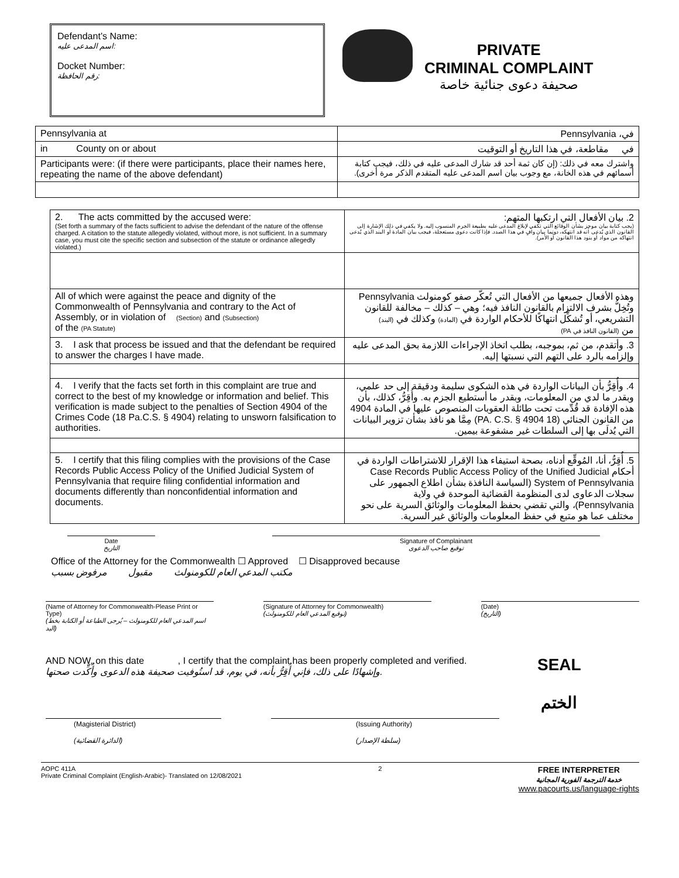Defendant’s Name:
اسم المدعى عليه:
Docket Number:
رقم الحافظة:
PRIVATE
CRIMINAL COMPLAINT
صحيفة دعوى جنائية خاصة
| Pennsylvania at | في، Pennsylvania |
| in County on or about | في مقاطعة، في هذا التاريخ أو التوقيت |
| Participants were: (if there were participants, place their names here, repeating the name of the above defendant) | واشترك معه في ذلك: (إن كان ثمة أحد قد شارك المدعى عليه في ذلك، فيجب كتابة أسمائهم في هذه الخانة، مع وجوب بيان اسم المدعى عليه المتقدم الذكر مرة أخرى). |
| 2. The acts committed by the accused were: (Set forth a summary of the facts sufficient to advise the defendant of the nature of the offense charged. A citation to the statute allegedly violated, without more, is not sufficient. In a summary case, you must cite the specific section and subsection of the statute or ordinance allegedly violated.) | 2. بيان الأفعال التي ارتكبها المتهم: (يجب كتابة بيان موجز بشأن الوقائع التي تكفي لإبلاغ المدعى عليه بطبيعة الجرم المنسوب إليه. ولا يكفي في ذلك الإشارة إلى القانون الذي يُدعى أنه قد انتهكه، دونما بيان وافٍ في هذا الصدد. فإذا كانت دعوى مستعجلة، فيجب بيان المادة أو البند الذي يُدعى انتهاكه من مواد أو بنود هذا القانون أو الأمر). |
| All of which were against the peace and dignity of the Commonwealth of Pennsylvania and contrary to the Act of Assembly, or in violation of (Section) and (Subsection) of the (PA Statute) | وهذه الأفعال جميعها من الأفعال التي تُعكّر صفو كومنولث Pennsylvania وتُخِلُّ بشرف الالتزام بالقانون النافذ فيه؛ وهي – كذلك – مخالفة للقانون التشريعي، أو تُشكِّل انتهاكًا للأحكام الواردة في (المادة) وكذلك في (البند) من (القانون النافذ في PA) |
| 3. I ask that process be issued and that the defendant be required to answer the charges I have made. | 3. وأتقدم، من ثم، بموجبه، بطلب اتخاذ الإجراءات اللازمة بحق المدعى عليه وإلزامه بالرد على التهم التي نسبتها إليه. |
| 4. I verify that the facts set forth in this complaint are true and correct to the best of my knowledge or information and belief. This verification is made subject to the penalties of Section 4904 of the Crimes Code (18 Pa.C.S. § 4904) relating to unsworn falsification to authorities. | 4. وأُقِرُّ بأن البيانات الواردة في هذه الشكوى سليمة ودقيقة إلى حد علمي، وبقدر ما لدي من المعلومات، وبقدر ما أستطيع الجزم به. وأُقِرُّ، كذلك، بأن هذه الإفادة قد قُدِّمت تحت طائلة العقوبات المنصوص عليها في المادة 4904 من القانون الجنائي (18 PA. C.S. § 4904) مِمَّا هو نافذ بشأن تزوير البيانات التي يُدلَى بها إلى السلطات غير مشفوعة بيمين. |
| 5. I certify that this filing complies with the provisions of the Case Records Public Access Policy of the Unified Judicial System of Pennsylvania that require filing confidential information and documents differently than nonconfidential information and documents. | 5. أُقِرُّ، أنا، المُوقِّع أدناه، بصحة استيفاء هذا الإقرار للاشتراطات الواردة في أحكام Case Records Public Access Policy of the Unified Judicial System of Pennsylvania (السياسة النافذة بشأن اطلاع الجمهور على سجلات الدعاوى لدى المنظومة القضائية الموحدة في ولاية Pennsylvania)، والتي تقضي بحفظ المعلومات والوثائق السرية على نحو مختلف عما هو متبع في حفظ المعلومات والوثائق غير السرية. |
Date
التاريخ
Signature of Complainant
توقيع صاحب الدعوى
Office of the Attorney for the Commonwealth ☐ Approved ☐ Disapproved because
مكتب المدعي العام للكومنولث مقبول مرفوض بسبب
(Name of Attorney for Commonwealth-Please Print or Type)
(اسم المدعي العام للكومنولث – يُرجى الطباعة أو الكتابة بخط اليد)
(Signature of Attorney for Commonwealth)
(توقيع المدعي العام للكومنولث)
(Date)
(التاريخ)
AND NOW, on this date , I certify that the complaint has been properly completed and verified.
وإشهادًا على ذلك، فإني أُقِرُّ بأنه، في يوم، قد استُوفيت صحيفة هذه الدعوى وأُكِّدت صحتها.
SEAL
الختم
(Magisterial District)
(الدائرة القضائية)
(Issuing Authority)
(سلطة الإصدار)
AOPC 411A
Private Criminal Complaint (English-Arabic)- Translated on 12/08/2021
2
FREE INTERPRETER
خدمة الترجمة الفورية المجانية
www.pacourts.us/language-rights